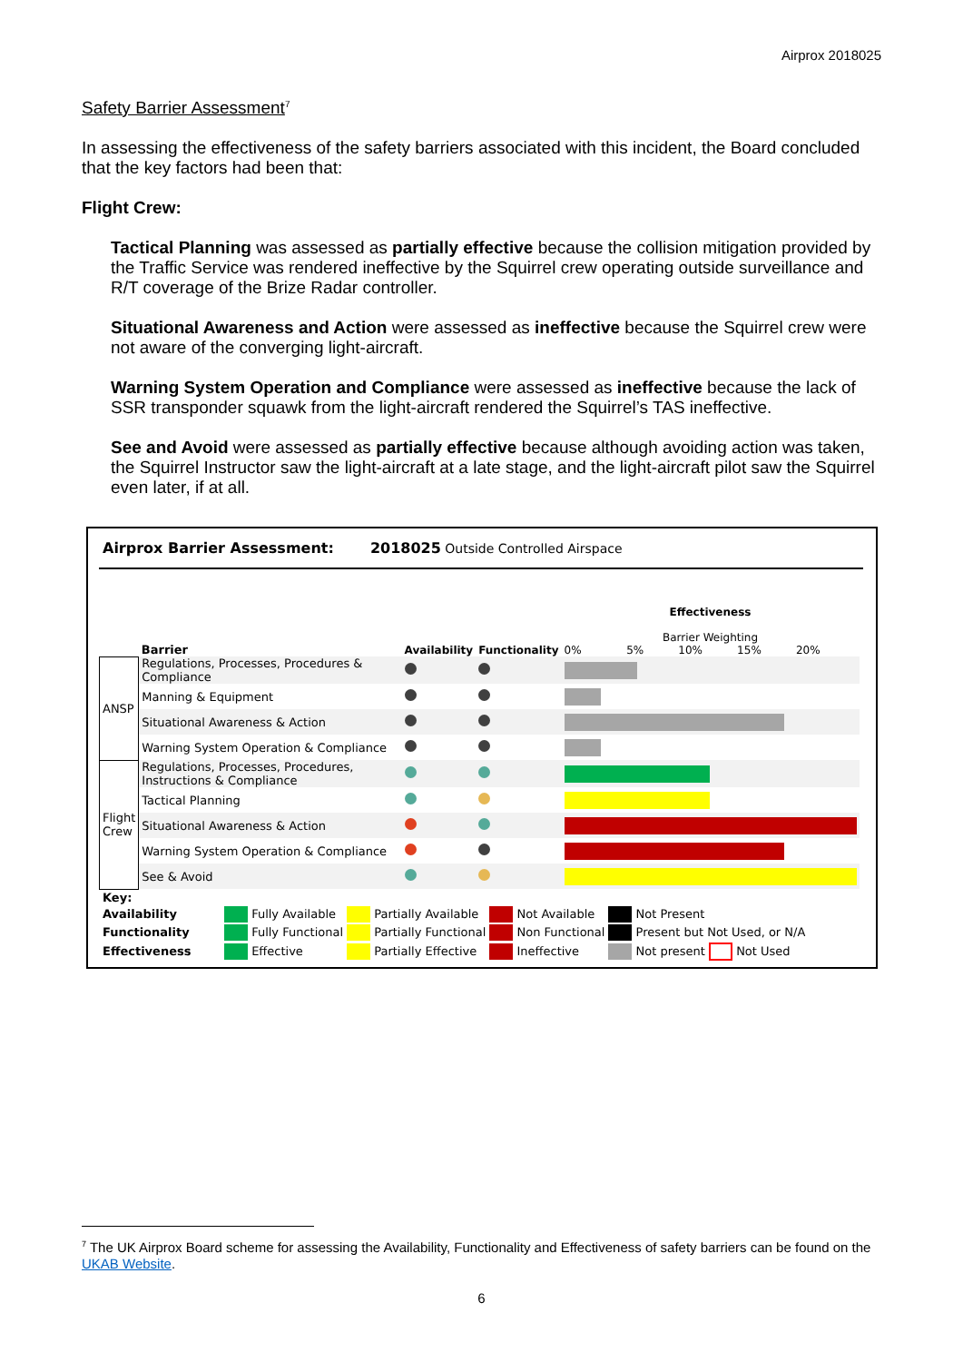Airprox 2018025
Safety Barrier Assessment<sup>7</sup>
In assessing the effectiveness of the safety barriers associated with this incident, the Board concluded that the key factors had been that:
Flight Crew:
Tactical Planning was assessed as partially effective because the collision mitigation provided by the Traffic Service was rendered ineffective by the Squirrel crew operating outside surveillance and R/T coverage of the Brize Radar controller.
Situational Awareness and Action were assessed as ineffective because the Squirrel crew were not aware of the converging light-aircraft.
Warning System Operation and Compliance were assessed as ineffective because the lack of SSR transponder squawk from the light-aircraft rendered the Squirrel’s TAS ineffective.
See and Avoid were assessed as partially effective because although avoiding action was taken, the Squirrel Instructor saw the light-aircraft at a late stage, and the light-aircraft pilot saw the Squirrel even later, if at all.
Airprox Barrier Assessment: 2018025 Outside Controlled Airspace
| | Barrier | Availability | Functionality | Effectiveness Barrier Weighting 0% 5% 10% 15% 20% |
| ANSP | Regulations, Processes, Procedures & Compliance | | | |
| | Manning & Equipment | | | |
| | Situational Awareness & Action | | | |
| | Warning System Operation & Compliance | | | |
| Flight Crew | Regulations, Processes, Procedures, Instructions & Compliance | | | |
| | Tactical Planning | | | |
| | Situational Awareness & Action | | | |
| | Warning System Operation & Compliance | | | |
| | See & Avoid | | | |
| Key: | | | | |
| Availability | Fully Available | Partially Available | Not Available | Not Present |
| Functionality | Fully Functional | Partially Functional | Non Functional | Present but Not Used, or N/A |
| Effectiveness | Effective | Partially Effective | Ineffective | Not present Not Used |
<sup>7</sup> The UK Airprox Board scheme for assessing the Availability, Functionality and Effectiveness of safety barriers can be found on the UKAB Website.
6